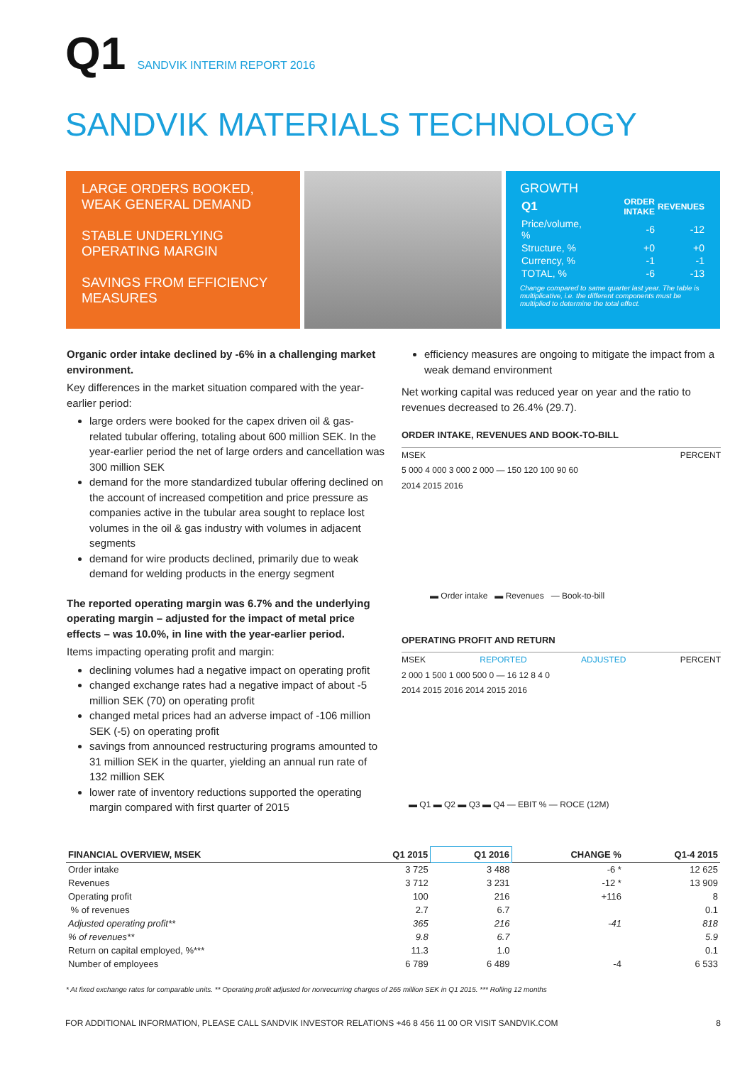Q1 SANDVIK INTERIM REPORT 2016
SANDVIK MATERIALS TECHNOLOGY
LARGE ORDERS BOOKED, WEAK GENERAL DEMAND
STABLE UNDERLYING OPERATING MARGIN
SAVINGS FROM EFFICIENCY MEASURES
GROWTH
| Q1 | ORDER INTAKE | REVENUES |
| --- | --- | --- |
| Price/volume, % | -6 | -12 |
| Structure, % | +0 | +0 |
| Currency, % | -1 | -1 |
| TOTAL, % | -6 | -13 |
Change compared to same quarter last year. The table is multiplicative, i.e. the different components must be multiplied to determine the total effect.
Organic order intake declined by -6% in a challenging market environment.
Key differences in the market situation compared with the year-earlier period:
large orders were booked for the capex driven oil & gas-related tubular offering, totaling about 600 million SEK. In the year-earlier period the net of large orders and cancellation was 300 million SEK
demand for the more standardized tubular offering declined on the account of increased competition and price pressure as companies active in the tubular area sought to replace lost volumes in the oil & gas industry with volumes in adjacent segments
demand for wire products declined, primarily due to weak demand for welding products in the energy segment
The reported operating margin was 6.7% and the underlying operating margin – adjusted for the impact of metal price effects – was 10.0%, in line with the year-earlier period.
Items impacting operating profit and margin:
declining volumes had a negative impact on operating profit
changed exchange rates had a negative impact of about -5 million SEK (70) on operating profit
changed metal prices had an adverse impact of -106 million SEK (-5) on operating profit
savings from announced restructuring programs amounted to 31 million SEK in the quarter, yielding an annual run rate of 132 million SEK
lower rate of inventory reductions supported the operating margin compared with first quarter of 2015
efficiency measures are ongoing to mitigate the impact from a weak demand environment
Net working capital was reduced year on year and the ratio to revenues decreased to 26.4% (29.7).
ORDER INTAKE, REVENUES AND BOOK-TO-BILL
MSEK PERCENT
5 000 4 000 3 000 2 000 — 150 120 100 90 60
2014 2015 2016
▬ Order intake ▬ Revenues — Book-to-bill
OPERATING PROFIT AND RETURN
MSEK REPORTED ADJUSTED PERCENT
2 000 1 500 1 000 500 0 — 16 12 8 4 0
2014 2015 2016 2014 2015 2016
▬ Q1 ▬ Q2 ▬ Q3 ▬ Q4 — EBIT % — ROCE (12M)
| FINANCIAL OVERVIEW, MSEK | Q1 2015 | Q1 2016 | CHANGE % | Q1-4 2015 |
| --- | --- | --- | --- | --- |
| Order intake | 3 725 | 3 488 | -6 * | 12 625 |
| Revenues | 3 712 | 3 231 | -12 * | 13 909 |
| Operating profit | 100 | 216 | +116 | 8 |
| % of revenues | 2.7 | 6.7 | | 0.1 |
| Adjusted operating profit** | 365 | 216 | -41 | 818 |
| % of revenues** | 9.8 | 6.7 | | 5.9 |
| Return on capital employed, %*** | 11.3 | 1.0 | | 0.1 |
| Number of employees | 6 789 | 6 489 | -4 | 6 533 |
* At fixed exchange rates for comparable units. ** Operating profit adjusted for nonrecurring charges of 265 million SEK in Q1 2015. *** Rolling 12 months
FOR ADDITIONAL INFORMATION, PLEASE CALL SANDVIK INVESTOR RELATIONS +46 8 456 11 00 OR VISIT SANDVIK.COM 8